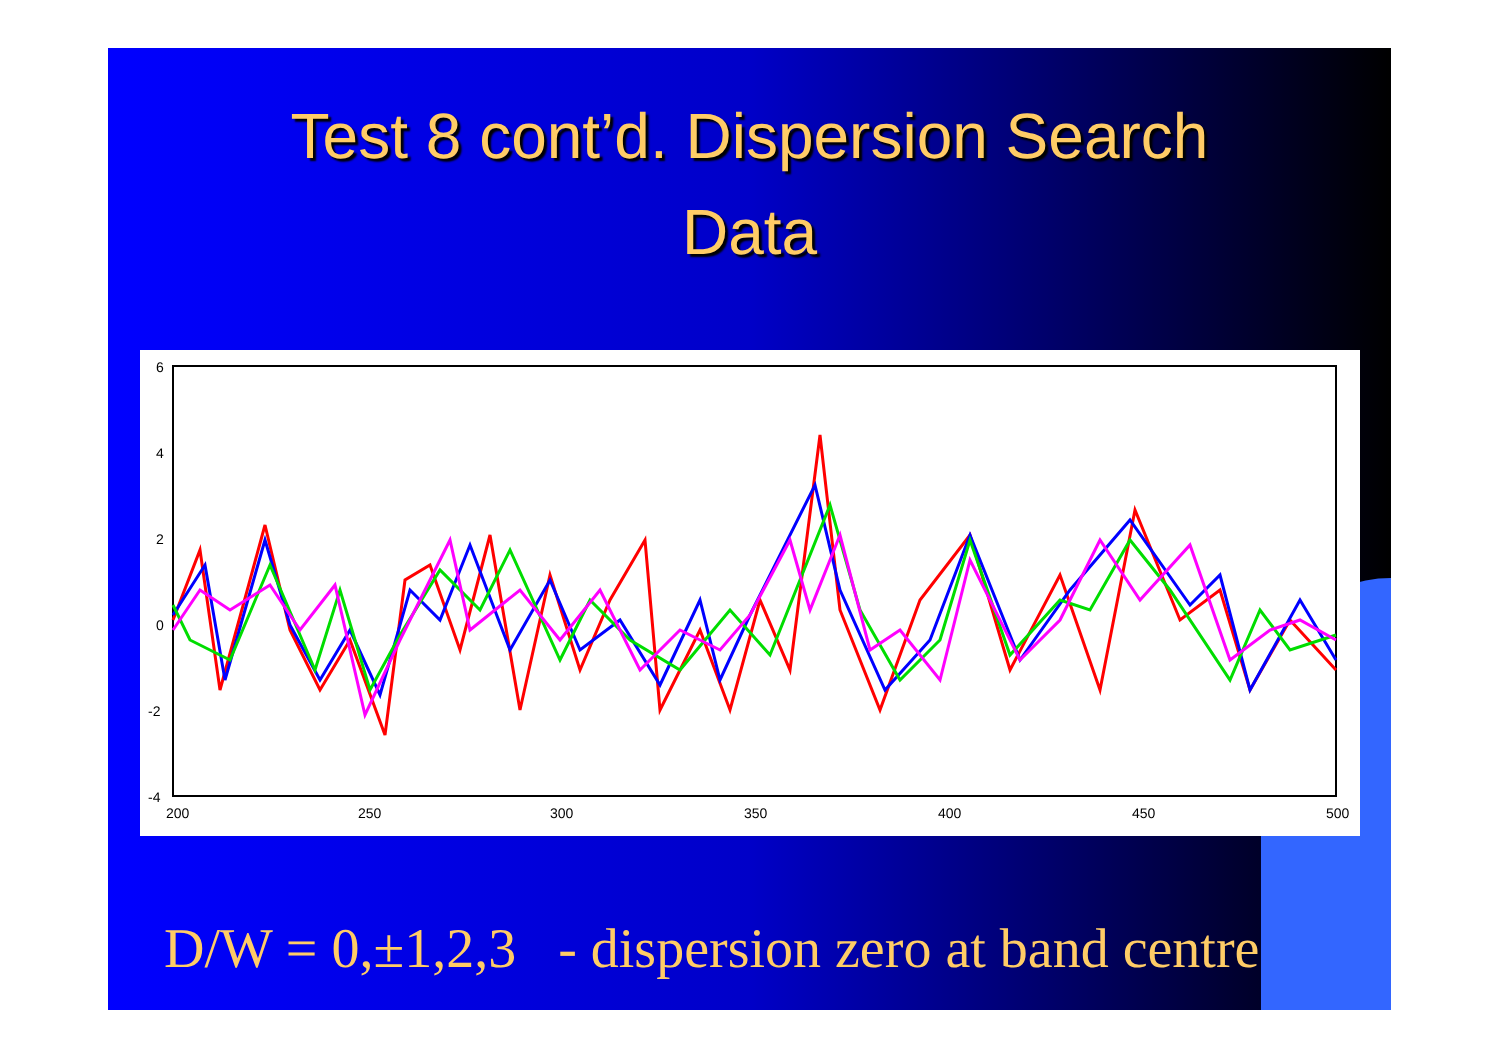Test 8 cont’d. Dispersion Search
Data
6
4
2
0
-2
-4
200
250
300
350
400
450
500
D/W = 0,±1,2,3 - dispersion zero at band centre